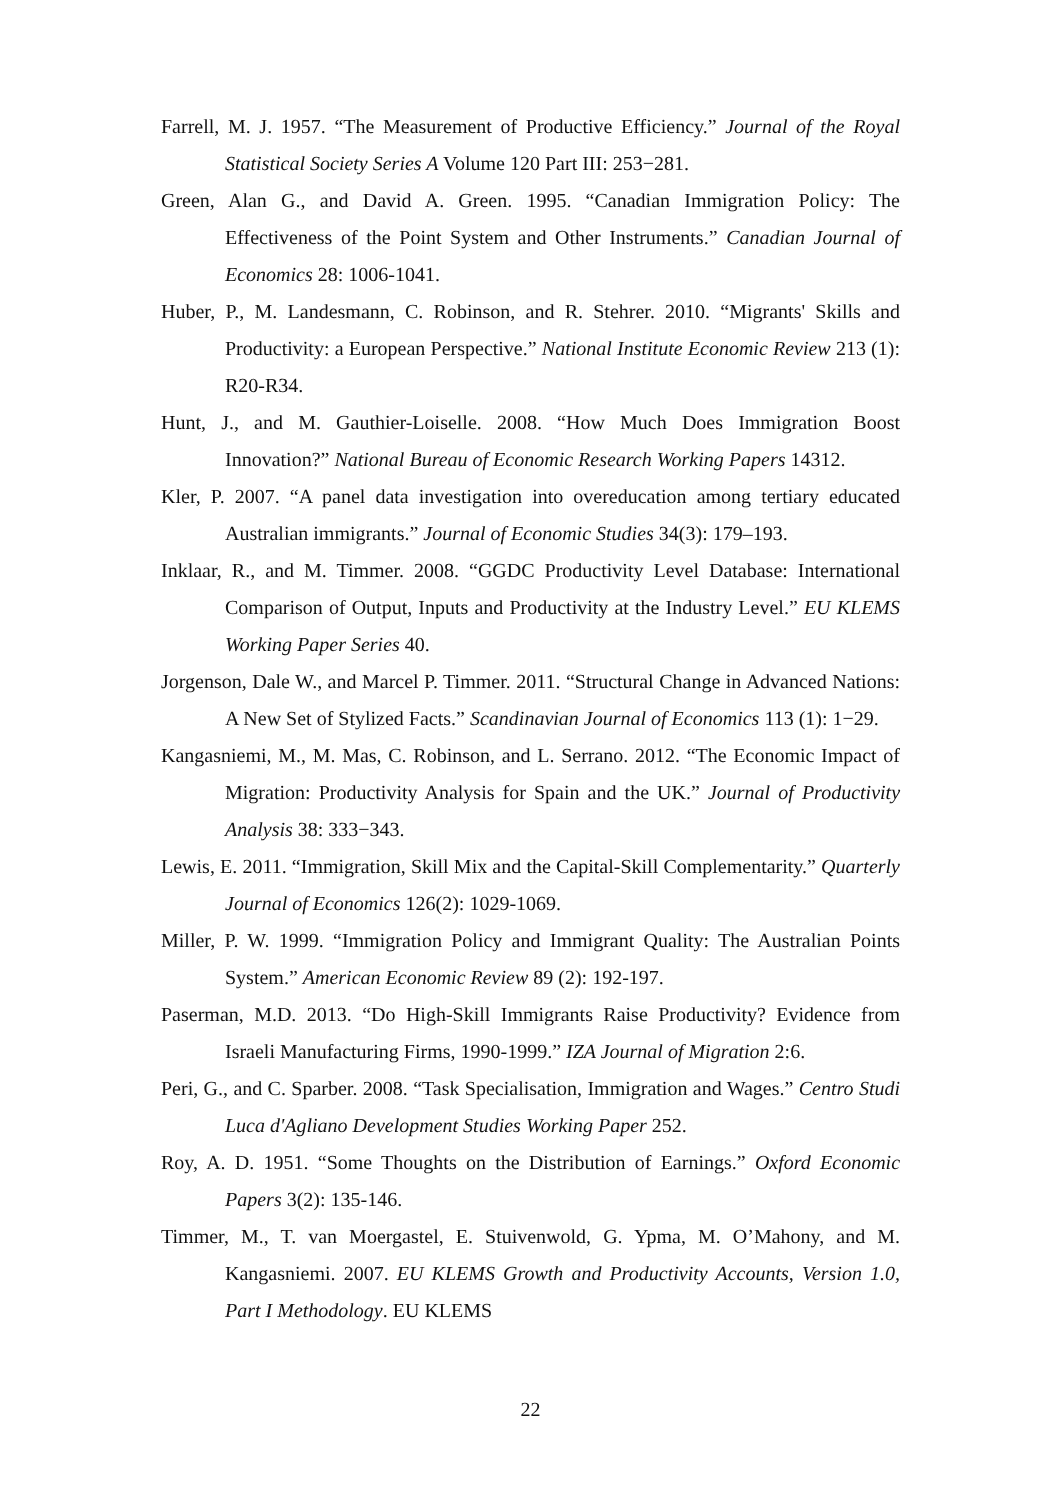Farrell, M. J. 1957. “The Measurement of Productive Efficiency.” Journal of the Royal Statistical Society Series A Volume 120 Part III: 253−281.
Green, Alan G., and David A. Green. 1995. “Canadian Immigration Policy: The Effectiveness of the Point System and Other Instruments.” Canadian Journal of Economics 28: 1006-1041.
Huber, P., M. Landesmann, C. Robinson, and R. Stehrer. 2010. “Migrants' Skills and Productivity: a European Perspective.” National Institute Economic Review 213 (1): R20-R34.
Hunt, J., and M. Gauthier-Loiselle. 2008. “How Much Does Immigration Boost Innovation?” National Bureau of Economic Research Working Papers 14312.
Kler, P. 2007. “A panel data investigation into overeducation among tertiary educated Australian immigrants.” Journal of Economic Studies 34(3): 179–193.
Inklaar, R., and M. Timmer. 2008. “GGDC Productivity Level Database: International Comparison of Output, Inputs and Productivity at the Industry Level.” EU KLEMS Working Paper Series 40.
Jorgenson, Dale W., and Marcel P. Timmer. 2011. “Structural Change in Advanced Nations: A New Set of Stylized Facts.” Scandinavian Journal of Economics 113 (1): 1−29.
Kangasniemi, M., M. Mas, C. Robinson, and L. Serrano. 2012. “The Economic Impact of Migration: Productivity Analysis for Spain and the UK.” Journal of Productivity Analysis 38: 333−343.
Lewis, E. 2011. “Immigration, Skill Mix and the Capital-Skill Complementarity.” Quarterly Journal of Economics 126(2): 1029-1069.
Miller, P. W. 1999. “Immigration Policy and Immigrant Quality: The Australian Points System.” American Economic Review 89 (2): 192-197.
Paserman, M.D. 2013. “Do High-Skill Immigrants Raise Productivity? Evidence from Israeli Manufacturing Firms, 1990-1999.” IZA Journal of Migration 2:6.
Peri, G., and C. Sparber. 2008. “Task Specialisation, Immigration and Wages.” Centro Studi Luca d'Agliano Development Studies Working Paper 252.
Roy, A. D. 1951. “Some Thoughts on the Distribution of Earnings.” Oxford Economic Papers 3(2): 135-146.
Timmer, M., T. van Moergastel, E. Stuivenwold, G. Ypma, M. O’Mahony, and M. Kangasniemi. 2007. EU KLEMS Growth and Productivity Accounts, Version 1.0, Part I Methodology. EU KLEMS
22